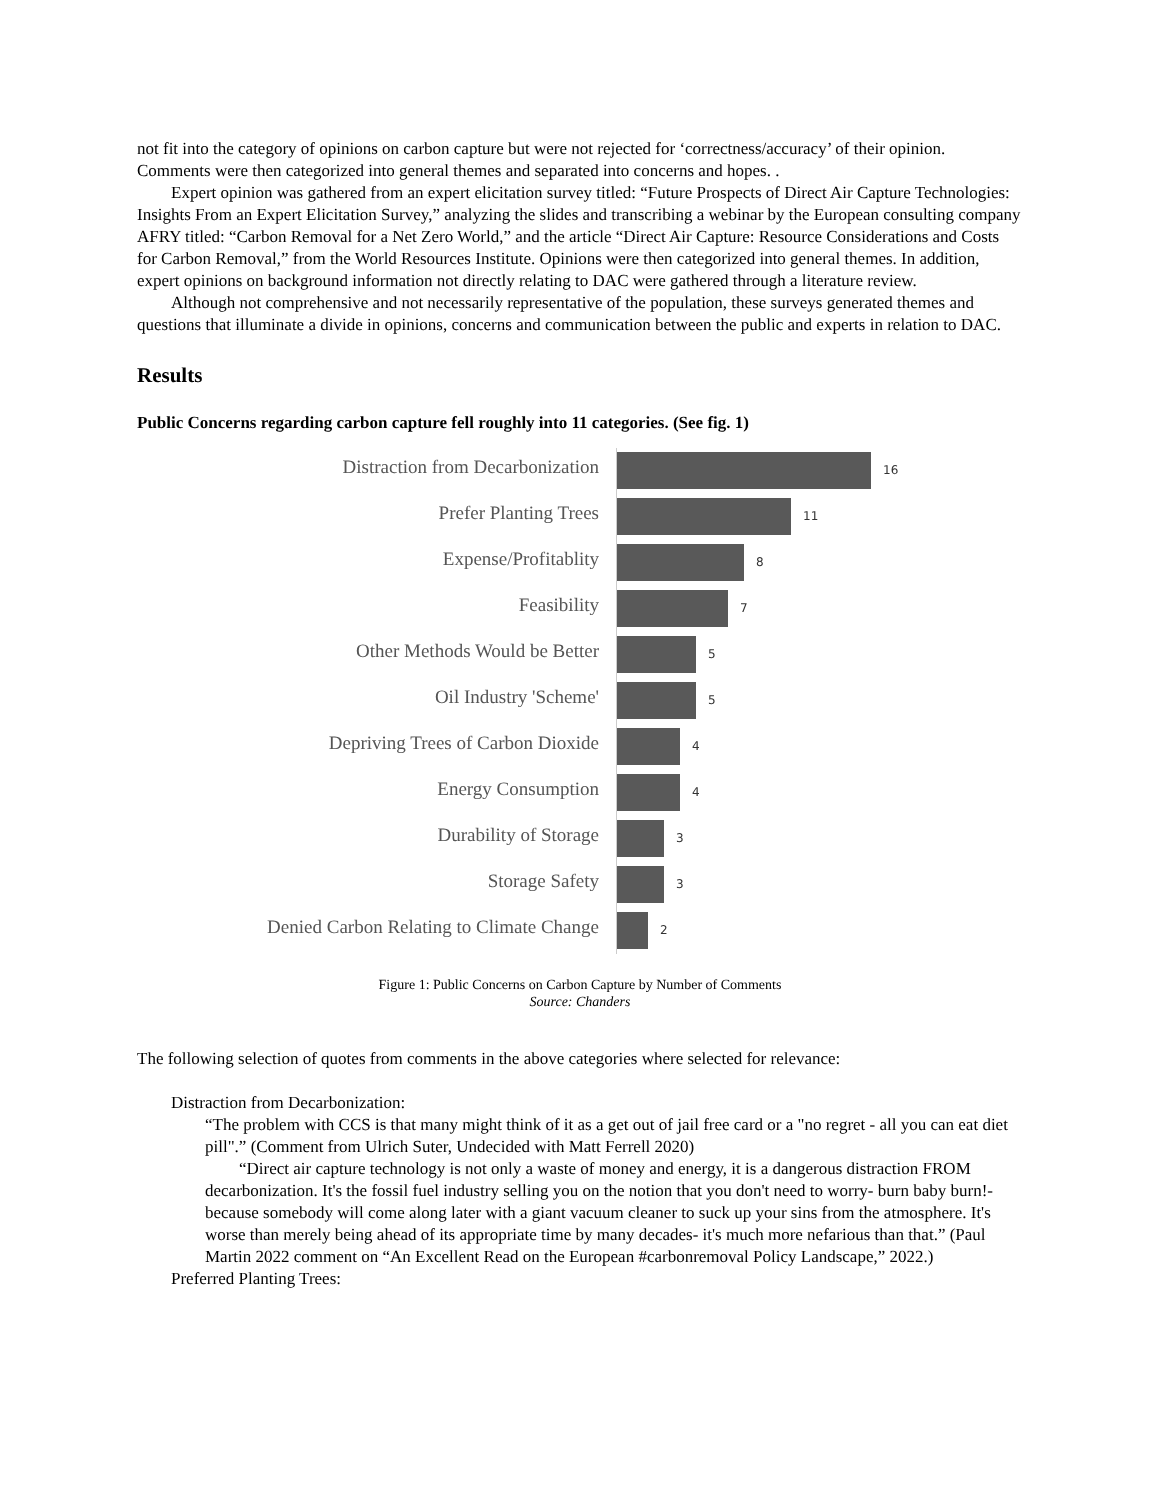not fit into the category of opinions on carbon capture but were not rejected for ‘correctness/accuracy’ of their opinion. Comments were then categorized into general themes and separated into concerns and hopes. .
Expert opinion was gathered from an expert elicitation survey titled: “Future Prospects of Direct Air Capture Technologies: Insights From an Expert Elicitation Survey,” analyzing the slides and transcribing a webinar by the European consulting company AFRY titled: “Carbon Removal for a Net Zero World,” and the article “Direct Air Capture: Resource Considerations and Costs for Carbon Removal,” from the World Resources Institute. Opinions were then categorized into general themes. In addition, expert opinions on background information not directly relating to DAC were gathered through a literature review.
Although not comprehensive and not necessarily representative of the population, these surveys generated themes and questions that illuminate a divide in opinions, concerns and communication between the public and experts in relation to DAC.
Results
Public Concerns regarding carbon capture fell roughly into 11 categories. (See fig. 1)
Distraction from Decarbonization
16
Prefer Planting Trees
11
Expense/Profitablity
8
Feasibility
7
Other Methods Would be Better
5
Oil Industry 'Scheme'
5
Depriving Trees of Carbon Dioxide
4
Energy Consumption
4
Durability of Storage
3
Storage Safety
3
Denied Carbon Relating to Climate Change
2
Figure 1: Public Concerns on Carbon Capture by Number of Comments
Source: Chanders
The following selection of quotes from comments in the above categories where selected for relevance:
Distraction from Decarbonization:
“The problem with CCS is that many might think of it as a get out of jail free card or a "no regret - all you can eat diet pill".” (Comment from Ulrich Suter, Undecided with Matt Ferrell 2020)
“Direct air capture technology is not only a waste of money and energy, it is a dangerous distraction FROM decarbonization. It's the fossil fuel industry selling you on the notion that you don't need to worry- burn baby burn!- because somebody will come along later with a giant vacuum cleaner to suck up your sins from the atmosphere. It's worse than merely being ahead of its appropriate time by many decades- it's much more nefarious than that.” (Paul Martin 2022 comment on “An Excellent Read on the European #carbonremoval Policy Landscape,” 2022.)
Preferred Planting Trees: